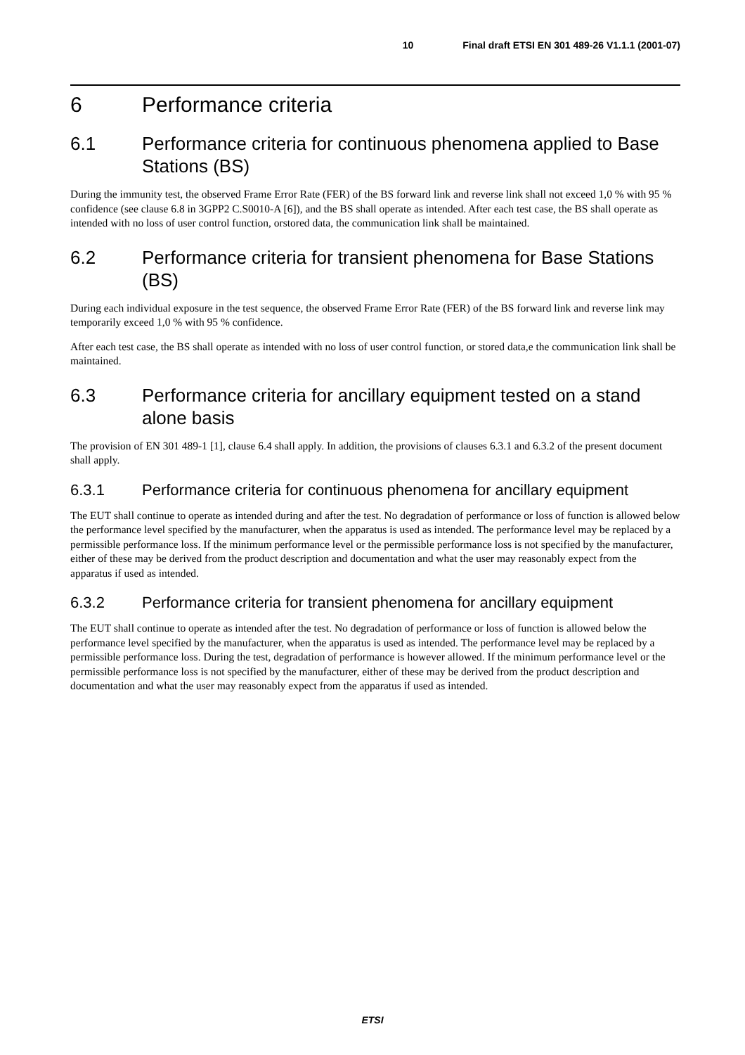10 Final draft ETSI EN 301 489-26 V1.1.1 (2001-07)
6 Performance criteria
6.1 Performance criteria for continuous phenomena applied to Base Stations (BS)
During the immunity test, the observed Frame Error Rate (FER) of the BS forward link and reverse link shall not exceed 1,0 % with 95 % confidence (see clause 6.8 in 3GPP2 C.S0010-A [6]), and the BS shall operate as intended. After each test case, the BS shall operate as intended with no loss of user control function, orstored data, the communication link shall be maintained.
6.2 Performance criteria for transient phenomena for Base Stations (BS)
During each individual exposure in the test sequence, the observed Frame Error Rate (FER) of the BS forward link and reverse link may temporarily exceed 1,0 % with 95 % confidence.
After each test case, the BS shall operate as intended with no loss of user control function, or stored data,e the communication link shall be maintained.
6.3 Performance criteria for ancillary equipment tested on a stand alone basis
The provision of EN 301 489-1 [1], clause 6.4 shall apply. In addition, the provisions of clauses 6.3.1 and 6.3.2 of the present document shall apply.
6.3.1 Performance criteria for continuous phenomena for ancillary equipment
The EUT shall continue to operate as intended during and after the test. No degradation of performance or loss of function is allowed below the performance level specified by the manufacturer, when the apparatus is used as intended. The performance level may be replaced by a permissible performance loss. If the minimum performance level or the permissible performance loss is not specified by the manufacturer, either of these may be derived from the product description and documentation and what the user may reasonably expect from the apparatus if used as intended.
6.3.2 Performance criteria for transient phenomena for ancillary equipment
The EUT shall continue to operate as intended after the test. No degradation of performance or loss of function is allowed below the performance level specified by the manufacturer, when the apparatus is used as intended. The performance level may be replaced by a permissible performance loss. During the test, degradation of performance is however allowed. If the minimum performance level or the permissible performance loss is not specified by the manufacturer, either of these may be derived from the product description and documentation and what the user may reasonably expect from the apparatus if used as intended.
ETSI